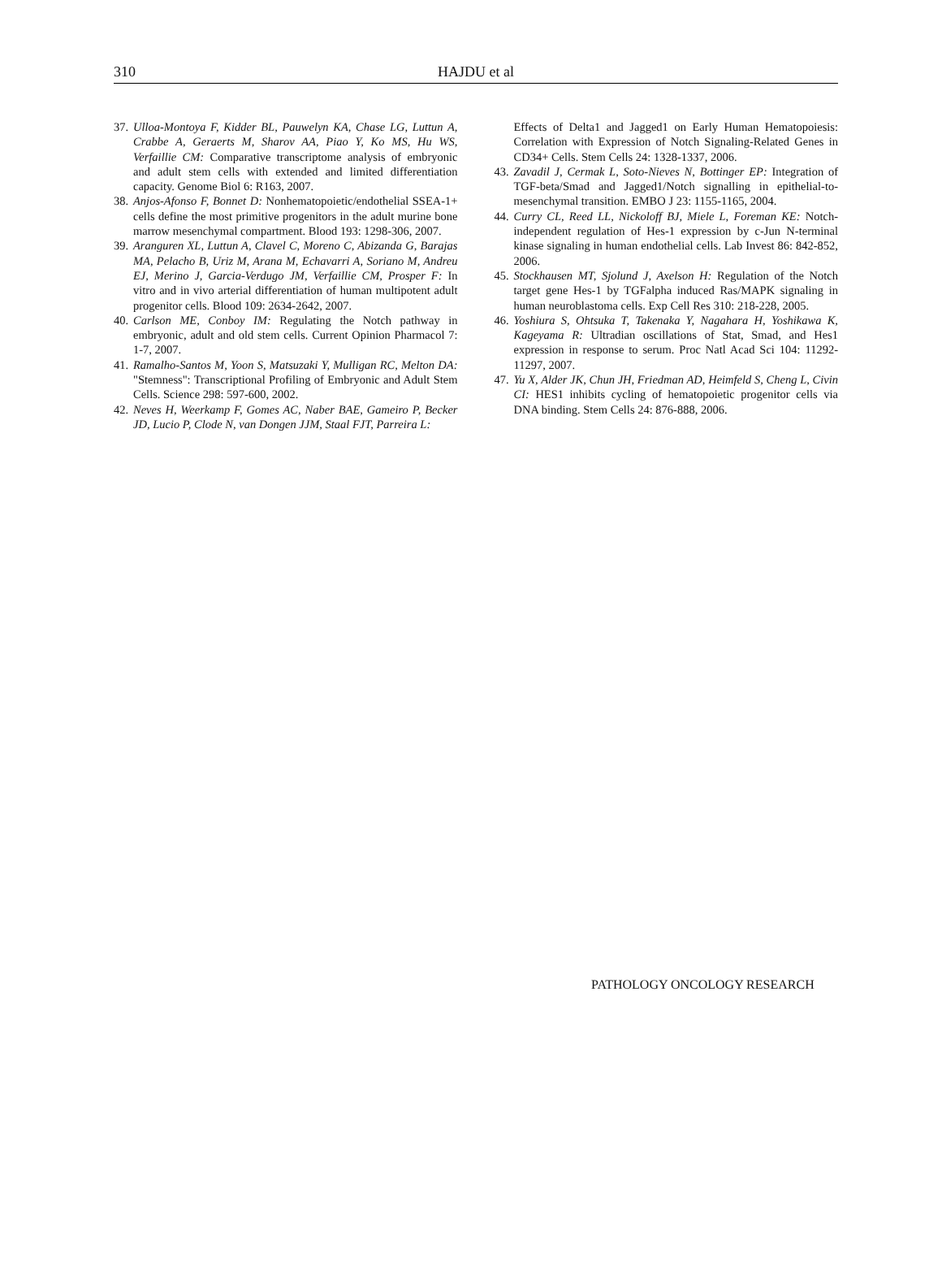310 HAJDU et al
37. Ulloa-Montoya F, Kidder BL, Pauwelyn KA, Chase LG, Luttun A, Crabbe A, Geraerts M, Sharov AA, Piao Y, Ko MS, Hu WS, Verfaillie CM: Comparative transcriptome analysis of embryonic and adult stem cells with extended and limited differentiation capacity. Genome Biol 6: R163, 2007.
38. Anjos-Afonso F, Bonnet D: Nonhematopoietic/endothelial SSEA-1+ cells define the most primitive progenitors in the adult murine bone marrow mesenchymal compartment. Blood 193: 1298-306, 2007.
39. Aranguren XL, Luttun A, Clavel C, Moreno C, Abizanda G, Barajas MA, Pelacho B, Uriz M, Arana M, Echavarri A, Soriano M, Andreu EJ, Merino J, Garcia-Verdugo JM, Verfaillie CM, Prosper F: In vitro and in vivo arterial differentiation of human multipotent adult progenitor cells. Blood 109: 2634-2642, 2007.
40. Carlson ME, Conboy IM: Regulating the Notch pathway in embryonic, adult and old stem cells. Current Opinion Pharmacol 7: 1-7, 2007.
41. Ramalho-Santos M, Yoon S, Matsuzaki Y, Mulligan RC, Melton DA: "Stemness": Transcriptional Profiling of Embryonic and Adult Stem Cells. Science 298: 597-600, 2002.
42. Neves H, Weerkamp F, Gomes AC, Naber BAE, Gameiro P, Becker JD, Lucio P, Clode N, van Dongen JJM, Staal FJT, Parreira L:
Effects of Delta1 and Jagged1 on Early Human Hematopoiesis: Correlation with Expression of Notch Signaling-Related Genes in CD34+ Cells. Stem Cells 24: 1328-1337, 2006.
43. Zavadil J, Cermak L, Soto-Nieves N, Bottinger EP: Integration of TGF-beta/Smad and Jagged1/Notch signalling in epithelial-to-mesenchymal transition. EMBO J 23: 1155-1165, 2004.
44. Curry CL, Reed LL, Nickoloff BJ, Miele L, Foreman KE: Notch-independent regulation of Hes-1 expression by c-Jun N-terminal kinase signaling in human endothelial cells. Lab Invest 86: 842-852, 2006.
45. Stockhausen MT, Sjolund J, Axelson H: Regulation of the Notch target gene Hes-1 by TGFalpha induced Ras/MAPK signaling in human neuroblastoma cells. Exp Cell Res 310: 218-228, 2005.
46. Yoshiura S, Ohtsuka T, Takenaka Y, Nagahara H, Yoshikawa K, Kageyama R: Ultradian oscillations of Stat, Smad, and Hes1 expression in response to serum. Proc Natl Acad Sci 104: 11292-11297, 2007.
47. Yu X, Alder JK, Chun JH, Friedman AD, Heimfeld S, Cheng L, Civin CI: HES1 inhibits cycling of hematopoietic progenitor cells via DNA binding. Stem Cells 24: 876-888, 2006.
PATHOLOGY ONCOLOGY RESEARCH